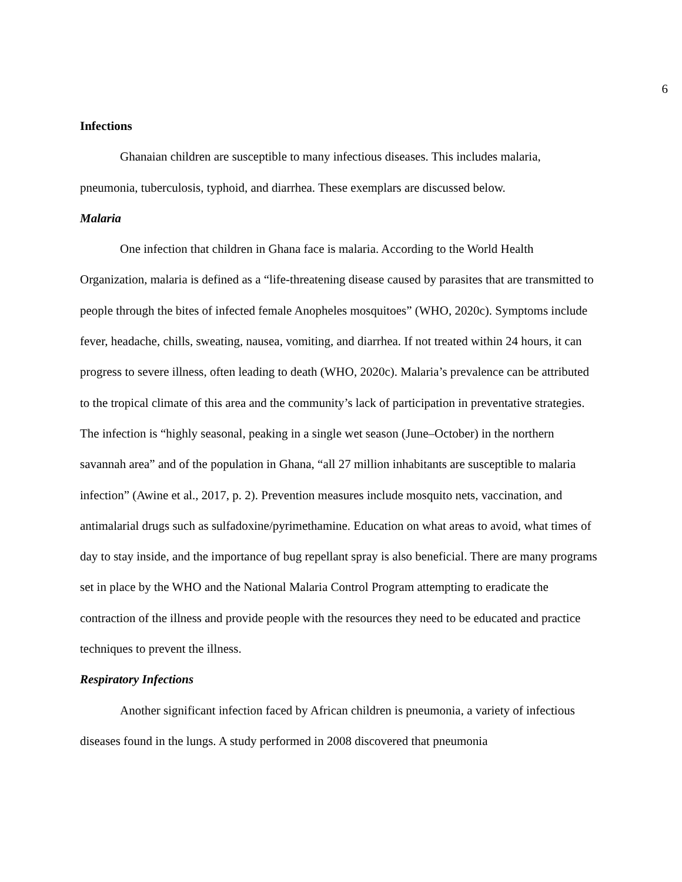6
Infections
Ghanaian children are susceptible to many infectious diseases. This includes malaria, pneumonia, tuberculosis, typhoid, and diarrhea. These exemplars are discussed below.
Malaria
One infection that children in Ghana face is malaria. According to the World Health Organization, malaria is defined as a “life-threatening disease caused by parasites that are transmitted to people through the bites of infected female Anopheles mosquitoes” (WHO, 2020c). Symptoms include fever, headache, chills, sweating, nausea, vomiting, and diarrhea. If not treated within 24 hours, it can progress to severe illness, often leading to death (WHO, 2020c). Malaria’s prevalence can be attributed to the tropical climate of this area and the community’s lack of participation in preventative strategies. The infection is “highly seasonal, peaking in a single wet season (June–October) in the northern savannah area” and of the population in Ghana, “all 27 million inhabitants are susceptible to malaria infection” (Awine et al., 2017, p. 2). Prevention measures include mosquito nets, vaccination, and antimalarial drugs such as sulfadoxine/pyrimethamine. Education on what areas to avoid, what times of day to stay inside, and the importance of bug repellant spray is also beneficial. There are many programs set in place by the WHO and the National Malaria Control Program attempting to eradicate the contraction of the illness and provide people with the resources they need to be educated and practice techniques to prevent the illness.
Respiratory Infections
Another significant infection faced by African children is pneumonia, a variety of infectious diseases found in the lungs. A study performed in 2008 discovered that pneumonia